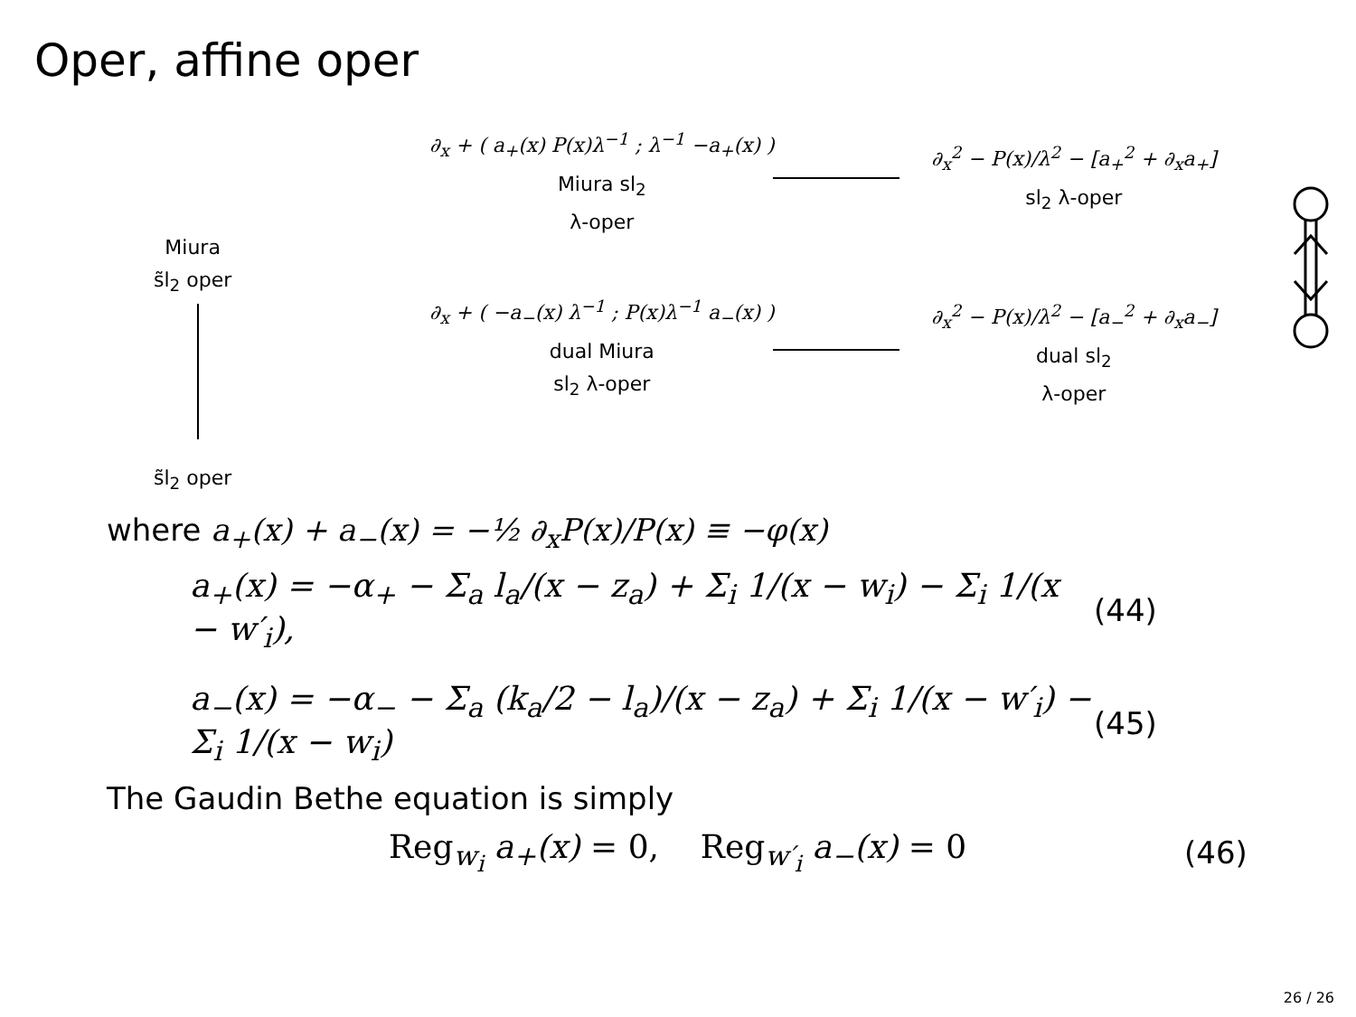Oper, affine oper
Miura
s̃l<sub>2</sub> oper
s̃l<sub>2</sub> oper
∂<sub>x</sub> + ( a<sub>+</sub>(x) P(x)λ<sup>−1</sup> ; λ<sup>−1</sup> −a<sub>+</sub>(x) )
Miura sl<sub>2</sub>
λ-oper
∂<sub>x</sub><sup>2</sup> − P(x)/λ<sup>2</sup> − [a<sub>+</sub><sup>2</sup> + ∂<sub>x</sub>a<sub>+</sub>]
sl<sub>2</sub> λ-oper
∂<sub>x</sub> + ( −a<sub>−</sub>(x) λ<sup>−1</sup> ; P(x)λ<sup>−1</sup> a<sub>−</sub>(x) )
dual Miura
sl<sub>2</sub> λ-oper
∂<sub>x</sub><sup>2</sup> − P(x)/λ<sup>2</sup> − [a<sub>−</sub><sup>2</sup> + ∂<sub>x</sub>a<sub>−</sub>]
dual sl<sub>2</sub>
λ-oper
where a<sub>+</sub>(x) + a<sub>−</sub>(x) = −½ ∂<sub>x</sub>P(x)/P(x) ≡ −φ(x)
a<sub>+</sub>(x) = −α<sub>+</sub> − Σ<sub>a</sub> l<sub>a</sub>/(x − z<sub>a</sub>) + Σ<sub>i</sub> 1/(x − w<sub>i</sub>) − Σ<sub>i</sub> 1/(x − w′<sub>i</sub>),
(44)
a<sub>−</sub>(x) = −α<sub>−</sub> − Σ<sub>a</sub> (k<sub>a</sub>/2 − l<sub>a</sub>)/(x − z<sub>a</sub>) + Σ<sub>i</sub> 1/(x − w′<sub>i</sub>) − Σ<sub>i</sub> 1/(x − w<sub>i</sub>)
(45)
The Gaudin Bethe equation is simply
Reg<sub>w<sub>i</sub></sub> a<sub>+</sub>(x) = 0, Reg<sub>w′<sub>i</sub></sub> a<sub>−</sub>(x) = 0 (46)
26 / 26